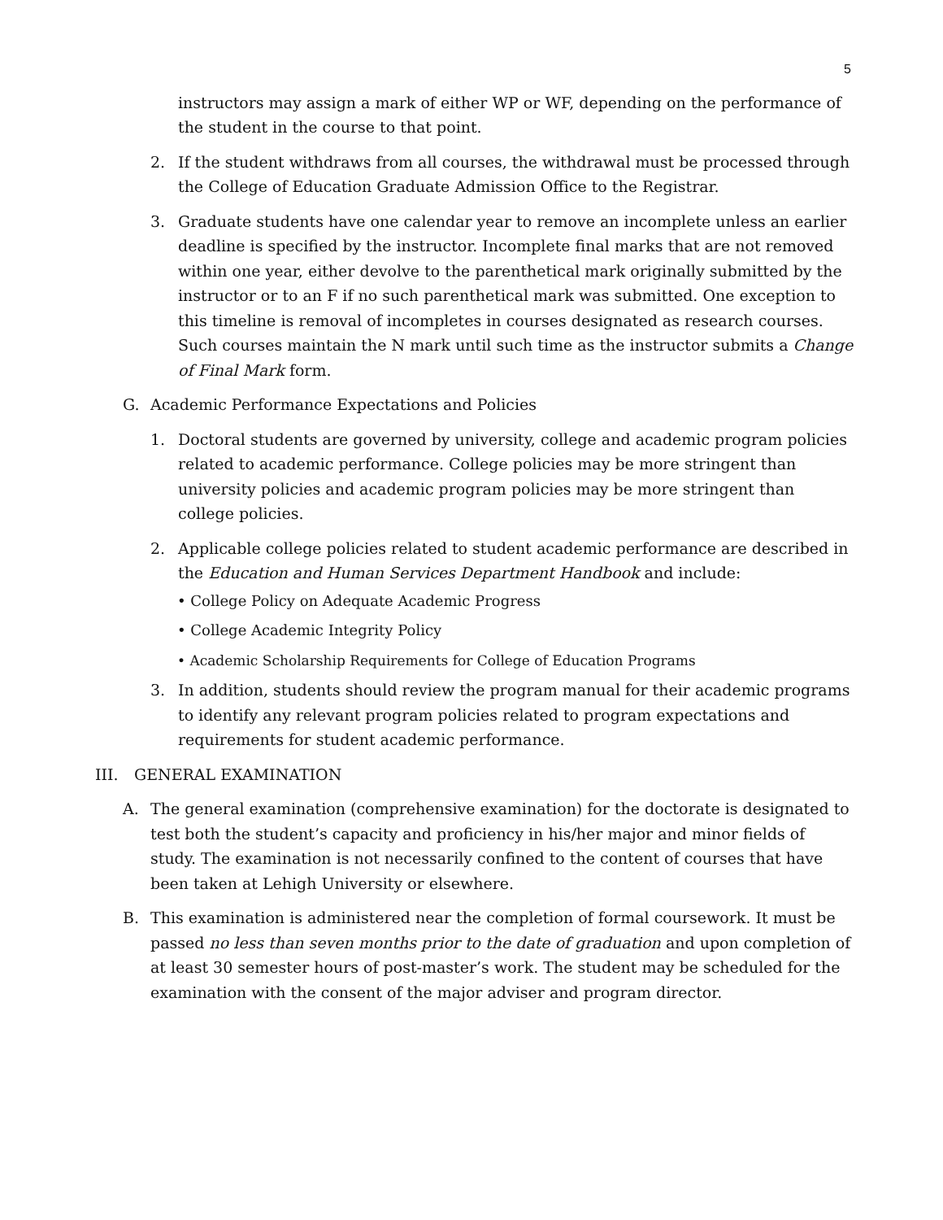5
instructors may assign a mark of either WP or WF, depending on the performance of the student in the course to that point.
2. If the student withdraws from all courses, the withdrawal must be processed through the College of Education Graduate Admission Office to the Registrar.
3. Graduate students have one calendar year to remove an incomplete unless an earlier deadline is specified by the instructor. Incomplete final marks that are not removed within one year, either devolve to the parenthetical mark originally submitted by the instructor or to an F if no such parenthetical mark was submitted. One exception to this timeline is removal of incompletes in courses designated as research courses. Such courses maintain the N mark until such time as the instructor submits a Change of Final Mark form.
G. Academic Performance Expectations and Policies
1. Doctoral students are governed by university, college and academic program policies related to academic performance. College policies may be more stringent than university policies and academic program policies may be more stringent than college policies.
2. Applicable college policies related to student academic performance are described in the Education and Human Services Department Handbook and include:
• College Policy on Adequate Academic Progress
• College Academic Integrity Policy
• Academic Scholarship Requirements for College of Education Programs
3. In addition, students should review the program manual for their academic programs to identify any relevant program policies related to program expectations and requirements for student academic performance.
III. GENERAL EXAMINATION
A. The general examination (comprehensive examination) for the doctorate is designated to test both the student’s capacity and proficiency in his/her major and minor fields of study. The examination is not necessarily confined to the content of courses that have been taken at Lehigh University or elsewhere.
B. This examination is administered near the completion of formal coursework. It must be passed no less than seven months prior to the date of graduation and upon completion of at least 30 semester hours of post-master’s work. The student may be scheduled for the examination with the consent of the major adviser and program director.